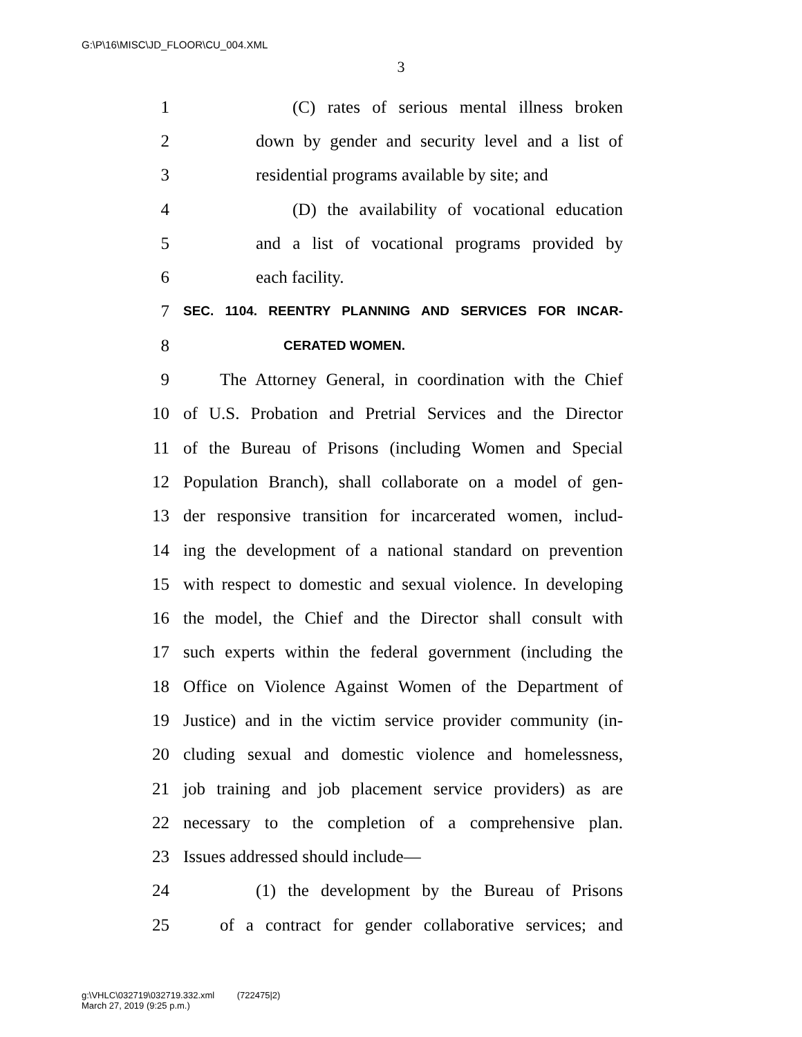G:\P\16\MISC\JD_FLOOR\CU_004.XML
3
1 (C) rates of serious mental illness broken
2 down by gender and security level and a list of
3 residential programs available by site; and
4 (D) the availability of vocational education
5 and a list of vocational programs provided by
6 each facility.
7 SEC. 1104. REENTRY PLANNING AND SERVICES FOR INCAR-
8 CERATED WOMEN.
9 The Attorney General, in coordination with the Chief
10 of U.S. Probation and Pretrial Services and the Director
11 of the Bureau of Prisons (including Women and Special
12 Population Branch), shall collaborate on a model of gen-
13 der responsive transition for incarcerated women, includ-
14 ing the development of a national standard on prevention
15 with respect to domestic and sexual violence. In developing
16 the model, the Chief and the Director shall consult with
17 such experts within the federal government (including the
18 Office on Violence Against Women of the Department of
19 Justice) and in the victim service provider community (in-
20 cluding sexual and domestic violence and homelessness,
21 job training and job placement service providers) as are
22 necessary to the completion of a comprehensive plan.
23 Issues addressed should include—
24 (1) the development by the Bureau of Prisons
25 of a contract for gender collaborative services; and
g:\VHLC\032719\032719.332.xml (722475|2)
March 27, 2019 (9:25 p.m.)